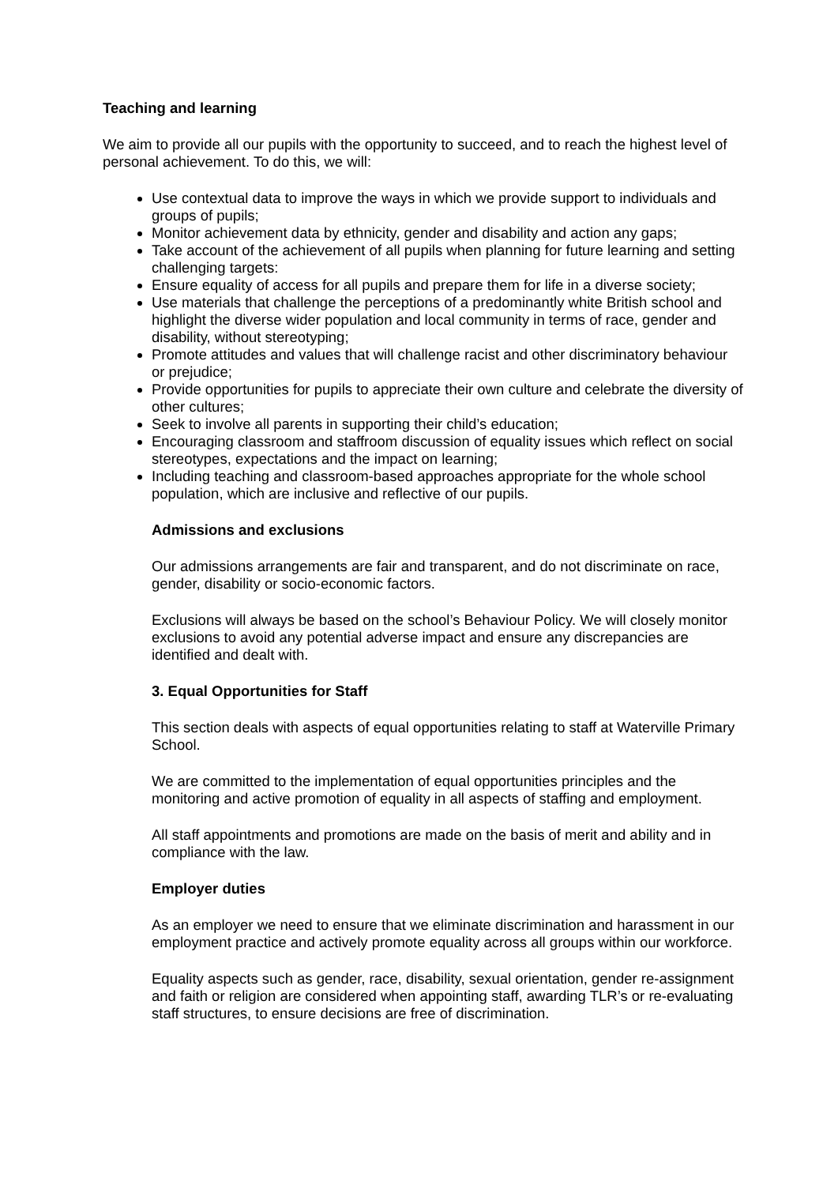Teaching and learning
We aim to provide all our pupils with the opportunity to succeed, and to reach the highest level of personal achievement. To do this, we will:
Use contextual data to improve the ways in which we provide support to individuals and groups of pupils;
Monitor achievement data by ethnicity, gender and disability and action any gaps;
Take account of the achievement of all pupils when planning for future learning and setting challenging targets:
Ensure equality of access for all pupils and prepare them for life in a diverse society;
Use materials that challenge the perceptions of a predominantly white British school and highlight the diverse wider population and local community in terms of race, gender and disability, without stereotyping;
Promote attitudes and values that will challenge racist and other discriminatory behaviour or prejudice;
Provide opportunities for pupils to appreciate their own culture and celebrate the diversity of other cultures;
Seek to involve all parents in supporting their child’s education;
Encouraging classroom and staffroom discussion of equality issues which reflect on social stereotypes, expectations and the impact on learning;
Including teaching and classroom-based approaches appropriate for the whole school population, which are inclusive and reflective of our pupils.
Admissions and exclusions
Our admissions arrangements are fair and transparent, and do not discriminate on race, gender, disability or socio-economic factors.
Exclusions will always be based on the school’s Behaviour Policy. We will closely monitor exclusions to avoid any potential adverse impact and ensure any discrepancies are identified and dealt with.
3. Equal Opportunities for Staff
This section deals with aspects of equal opportunities relating to staff at Waterville Primary School.
We are committed to the implementation of equal opportunities principles and the monitoring and active promotion of equality in all aspects of staffing and employment.
All staff appointments and promotions are made on the basis of merit and ability and in compliance with the law.
Employer duties
As an employer we need to ensure that we eliminate discrimination and harassment in our employment practice and actively promote equality across all groups within our workforce.
Equality aspects such as gender, race, disability, sexual orientation, gender re-assignment and faith or religion are considered when appointing staff, awarding TLR’s or re-evaluating staff structures, to ensure decisions are free of discrimination.